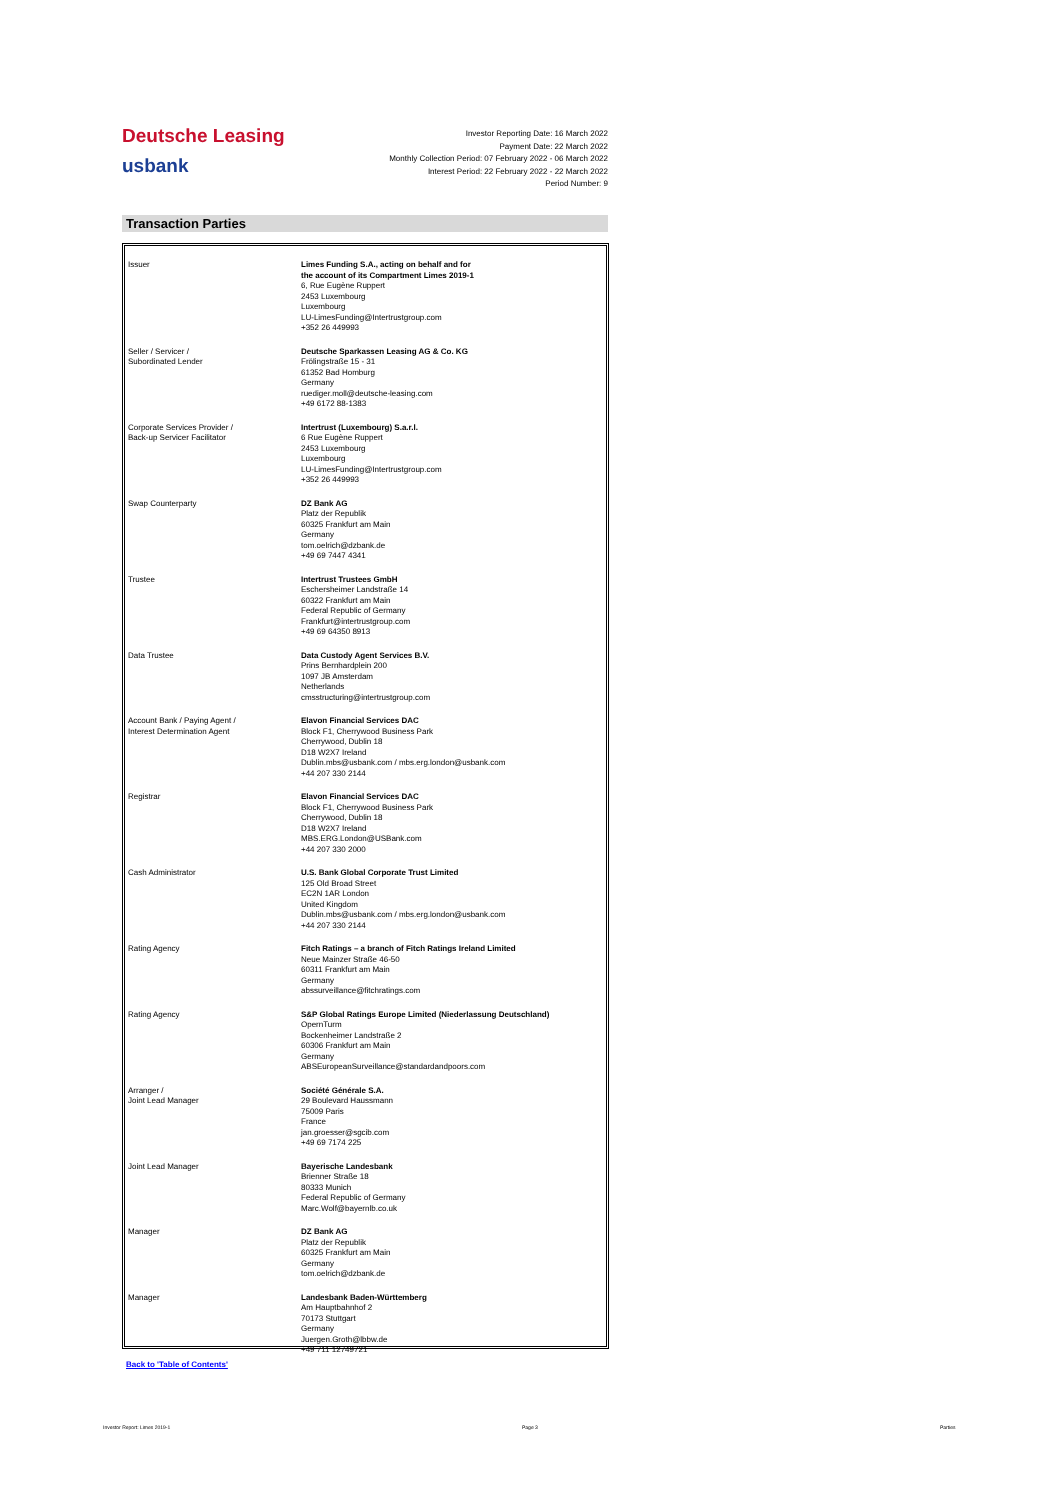Deutsche Leasing
usbank
Investor Reporting Date: 16 March 2022
Payment Date: 22 March 2022
Monthly Collection Period: 07 February 2022 - 06 March 2022
Interest Period: 22 February 2022 - 22 March 2022
Period Number: 9
Transaction Parties
| Issuer | Limes Funding S.A., acting on behalf and for the account of its Compartment Limes 2019-1 6, Rue Eugène Ruppert 2453 Luxembourg Luxembourg LU-LimesFunding@Intertrustgroup.com +352 26 449993 |
| Seller / Servicer / Subordinated Lender | Deutsche Sparkassen Leasing AG & Co. KG Frölingstraße 15 - 31 61352 Bad Homburg Germany ruediger.moll@deutsche-leasing.com +49 6172 88-1383 |
| Corporate Services Provider / Back-up Servicer Facilitator | Intertrust (Luxembourg) S.a.r.l. 6 Rue Eugène Ruppert 2453 Luxembourg Luxembourg LU-LimesFunding@Intertrustgroup.com +352 26 449993 |
| Swap Counterparty | DZ Bank AG Platz der Republik 60325 Frankfurt am Main Germany tom.oelrich@dzbank.de +49 69 7447 4341 |
| Trustee | Intertrust Trustees GmbH Eschersheimer Landstraße 14 60322 Frankfurt am Main Federal Republic of Germany Frankfurt@intertrustgroup.com +49 69 64350 8913 |
| Data Trustee | Data Custody Agent Services B.V. Prins Bernhardplein 200 1097 JB Amsterdam Netherlands cmsstructuring@intertrustgroup.com |
| Account Bank / Paying Agent / Interest Determination Agent | Elavon Financial Services DAC Block F1, Cherrywood Business Park Cherrywood, Dublin 18 D18 W2X7 Ireland Dublin.mbs@usbank.com / mbs.erg.london@usbank.com +44 207 330 2144 |
| Registrar | Elavon Financial Services DAC Block F1, Cherrywood Business Park Cherrywood, Dublin 18 D18 W2X7 Ireland MBS.ERG.London@USBank.com +44 207 330 2000 |
| Cash Administrator | U.S. Bank Global Corporate Trust Limited 125 Old Broad Street EC2N 1AR London United Kingdom Dublin.mbs@usbank.com / mbs.erg.london@usbank.com +44 207 330 2144 |
| Rating Agency | Fitch Ratings – a branch of Fitch Ratings Ireland Limited Neue Mainzer Straße 46-50 60311 Frankfurt am Main Germany abssurveillance@fitchratings.com |
| Rating Agency | S&P Global Ratings Europe Limited (Niederlassung Deutschland) OpernTurm Bockenheimer Landstraße 2 60306 Frankfurt am Main Germany ABSEuropeanSurveillance@standardandpoors.com |
| Arranger / Joint Lead Manager | Société Générale S.A. 29 Boulevard Haussmann 75009 Paris France jan.groesser@sgcib.com +49 69 7174 225 |
| Joint Lead Manager | Bayerische Landesbank Brienner Straße 18 80333 Munich Federal Republic of Germany Marc.Wolf@bayernlb.co.uk |
| Manager | DZ Bank AG Platz der Republik 60325 Frankfurt am Main Germany tom.oelrich@dzbank.de |
| Manager | Landesbank Baden-Württemberg Am Hauptbahnhof 2 70173 Stuttgart Germany Juergen.Groth@lbbw.de +49 711 12749721 |
Back to 'Table of Contents'
Investor Report: Limes 2019-1 Page 3 Parties